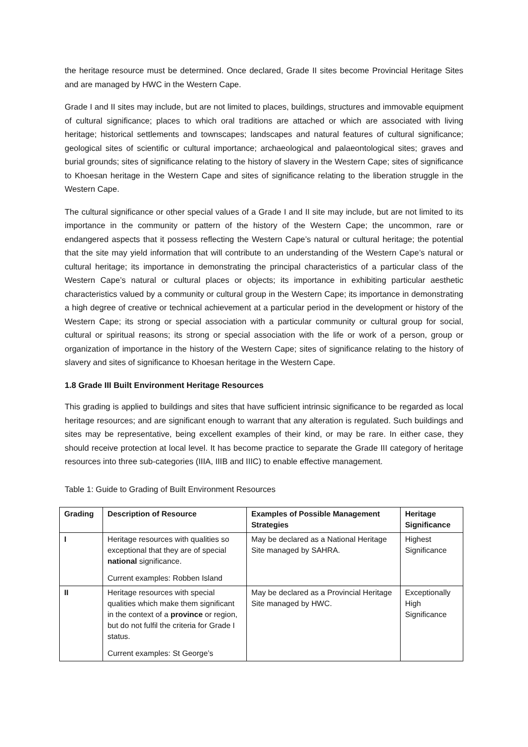the heritage resource must be determined. Once declared, Grade II sites become Provincial Heritage Sites and are managed by HWC in the Western Cape.
Grade I and II sites may include, but are not limited to places, buildings, structures and immovable equipment of cultural significance; places to which oral traditions are attached or which are associated with living heritage; historical settlements and townscapes; landscapes and natural features of cultural significance; geological sites of scientific or cultural importance; archaeological and palaeontological sites; graves and burial grounds; sites of significance relating to the history of slavery in the Western Cape; sites of significance to Khoesan heritage in the Western Cape and sites of significance relating to the liberation struggle in the Western Cape.
The cultural significance or other special values of a Grade I and II site may include, but are not limited to its importance in the community or pattern of the history of the Western Cape; the uncommon, rare or endangered aspects that it possess reflecting the Western Cape’s natural or cultural heritage; the potential that the site may yield information that will contribute to an understanding of the Western Cape’s natural or cultural heritage; its importance in demonstrating the principal characteristics of a particular class of the Western Cape’s natural or cultural places or objects; its importance in exhibiting particular aesthetic characteristics valued by a community or cultural group in the Western Cape; its importance in demonstrating a high degree of creative or technical achievement at a particular period in the development or history of the Western Cape; its strong or special association with a particular community or cultural group for social, cultural or spiritual reasons; its strong or special association with the life or work of a person, group or organization of importance in the history of the Western Cape; sites of significance relating to the history of slavery and sites of significance to Khoesan heritage in the Western Cape.
1.8 Grade III Built Environment Heritage Resources
This grading is applied to buildings and sites that have sufficient intrinsic significance to be regarded as local heritage resources; and are significant enough to warrant that any alteration is regulated. Such buildings and sites may be representative, being excellent examples of their kind, or may be rare. In either case, they should receive protection at local level. It has become practice to separate the Grade III category of heritage resources into three sub-categories (IIIA, IIIB and IIIC) to enable effective management.
Table 1: Guide to Grading of Built Environment Resources
| Grading | Description of Resource | Examples of Possible Management Strategies | Heritage Significance |
| --- | --- | --- | --- |
| I | Heritage resources with qualities so exceptional that they are of special national significance. Current examples: Robben Island | May be declared as a National Heritage Site managed by SAHRA. | Highest Significance |
| II | Heritage resources with special qualities which make them significant in the context of a province or region, but do not fulfil the criteria for Grade I status. Current examples: St George’s | May be declared as a Provincial Heritage Site managed by HWC. | Exceptionally High Significance |